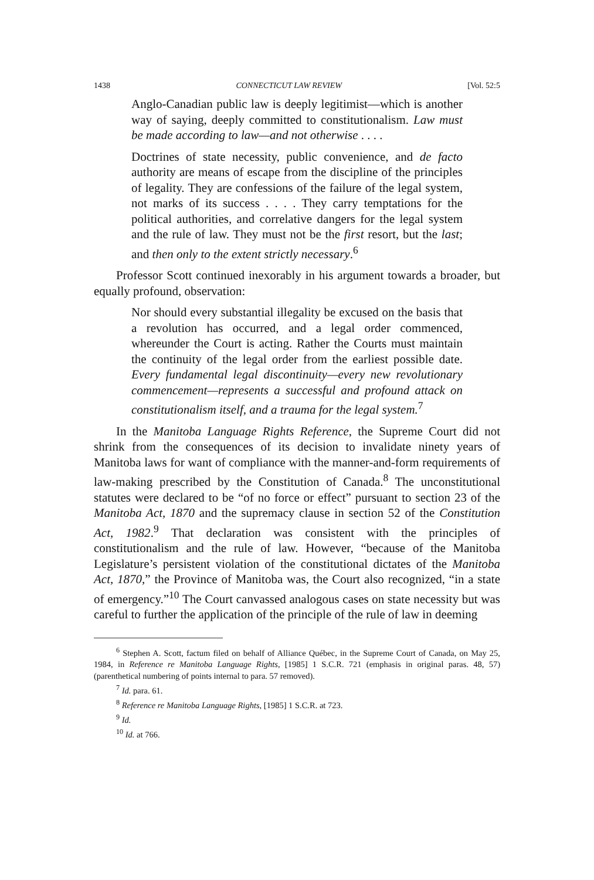1438 CONNECTICUT LAW REVIEW [Vol. 52:5
Anglo-Canadian public law is deeply legitimist—which is another way of saying, deeply committed to constitutionalism. Law must be made according to law—and not otherwise . . . .
Doctrines of state necessity, public convenience, and de facto authority are means of escape from the discipline of the principles of legality. They are confessions of the failure of the legal system, not marks of its success . . . . They carry temptations for the political authorities, and correlative dangers for the legal system and the rule of law. They must not be the first resort, but the last; and then only to the extent strictly necessary.<sup>6</sup>
Professor Scott continued inexorably in his argument towards a broader, but equally profound, observation:
Nor should every substantial illegality be excused on the basis that a revolution has occurred, and a legal order commenced, whereunder the Court is acting. Rather the Courts must maintain the continuity of the legal order from the earliest possible date. Every fundamental legal discontinuity—every new revolutionary commencement—represents a successful and profound attack on constitutionalism itself, and a trauma for the legal system.<sup>7</sup>
In the Manitoba Language Rights Reference, the Supreme Court did not shrink from the consequences of its decision to invalidate ninety years of Manitoba laws for want of compliance with the manner-and-form requirements of law-making prescribed by the Constitution of Canada.<sup>8</sup> The unconstitutional statutes were declared to be “of no force or effect” pursuant to section 23 of the Manitoba Act, 1870 and the supremacy clause in section 52 of the Constitution Act, 1982.<sup>9</sup> That declaration was consistent with the principles of constitutionalism and the rule of law. However, “because of the Manitoba Legislature’s persistent violation of the constitutional dictates of the Manitoba Act, 1870,” the Province of Manitoba was, the Court also recognized, “in a state of emergency.”<sup>10</sup> The Court canvassed analogous cases on state necessity but was careful to further the application of the principle of the rule of law in deeming
<sup>6</sup> Stephen A. Scott, factum filed on behalf of Alliance Québec, in the Supreme Court of Canada, on May 25, 1984, in Reference re Manitoba Language Rights, [1985] 1 S.C.R. 721 (emphasis in original paras. 48, 57) (parenthetical numbering of points internal to para. 57 removed).
<sup>7</sup> Id. para. 61.
<sup>8</sup> Reference re Manitoba Language Rights, [1985] 1 S.C.R. at 723.
<sup>9</sup> Id.
<sup>10</sup> Id. at 766.